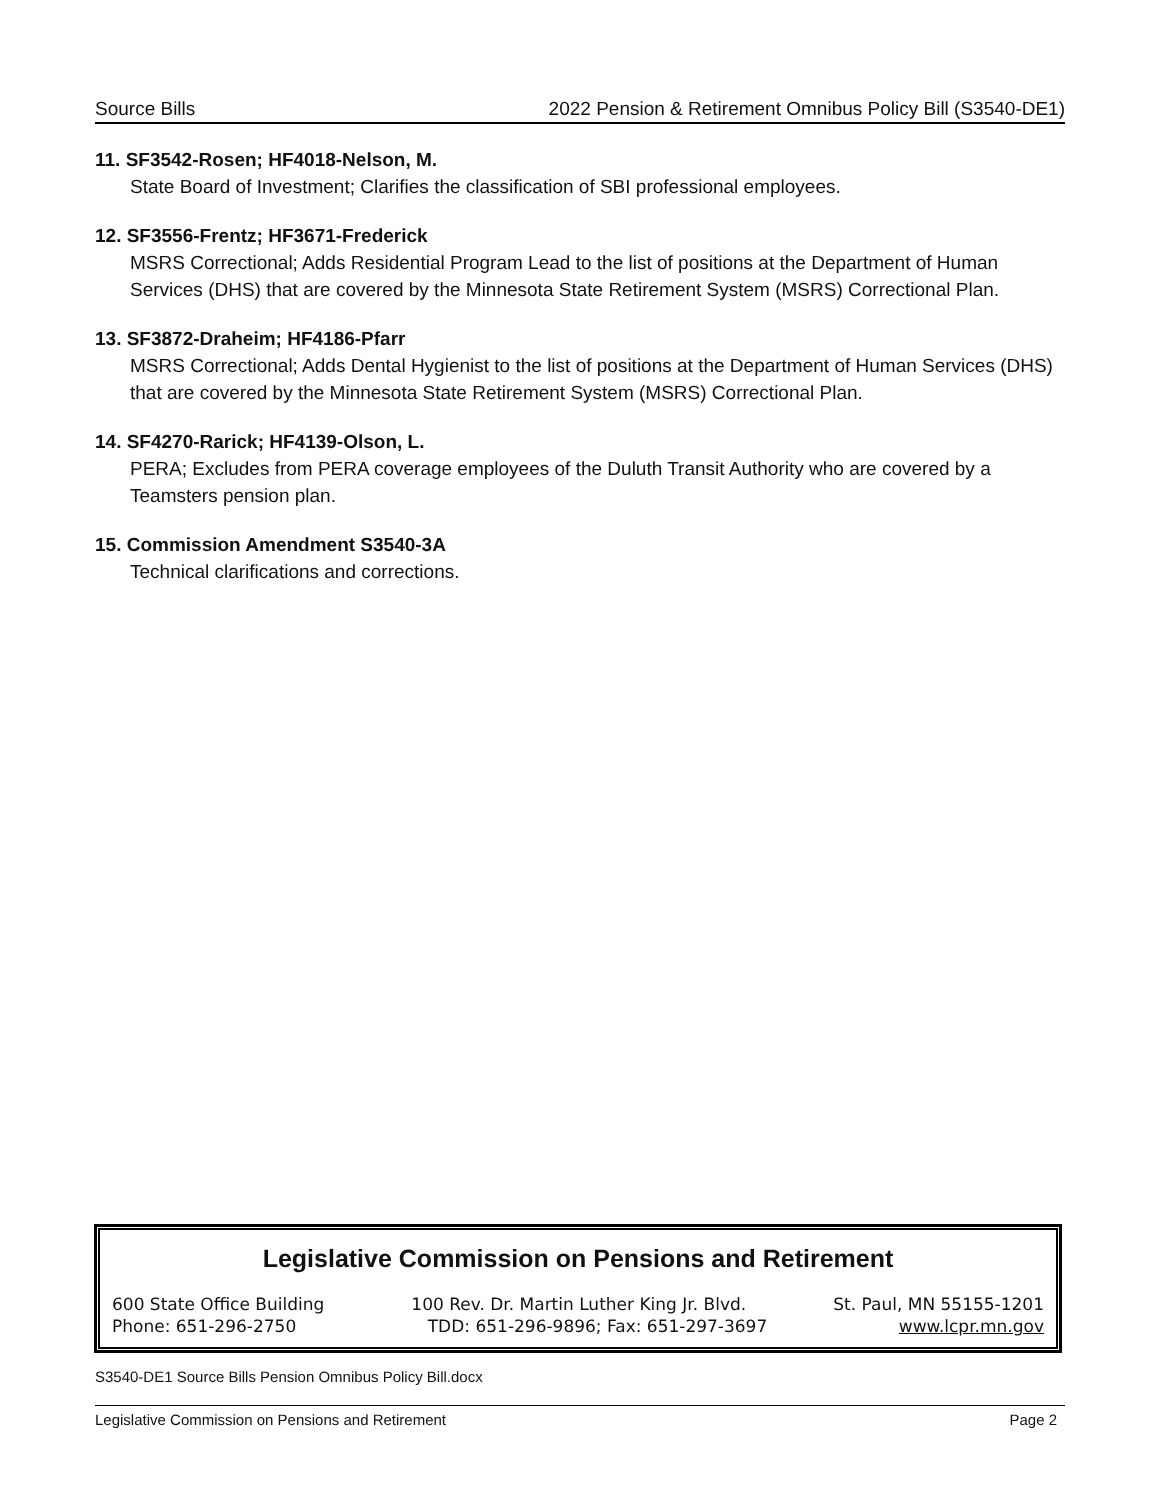Source Bills 2022 Pension & Retirement Omnibus Policy Bill (S3540-DE1)
11. SF3542-Rosen; HF4018-Nelson, M.
State Board of Investment; Clarifies the classification of SBI professional employees.
12. SF3556-Frentz; HF3671-Frederick
MSRS Correctional; Adds Residential Program Lead to the list of positions at the Department of Human Services (DHS) that are covered by the Minnesota State Retirement System (MSRS) Correctional Plan.
13. SF3872-Draheim; HF4186-Pfarr
MSRS Correctional; Adds Dental Hygienist to the list of positions at the Department of Human Services (DHS) that are covered by the Minnesota State Retirement System (MSRS) Correctional Plan.
14. SF4270-Rarick; HF4139-Olson, L.
PERA; Excludes from PERA coverage employees of the Duluth Transit Authority who are covered by a Teamsters pension plan.
15. Commission Amendment S3540-3A
Technical clarifications and corrections.
Legislative Commission on Pensions and Retirement
600 State Office Building 100 Rev. Dr. Martin Luther King Jr. Blvd. St. Paul, MN 55155-1201
Phone: 651-296-2750 TDD: 651-296-9896; Fax: 651-297-3697 www.lcpr.mn.gov
S3540-DE1 Source Bills Pension Omnibus Policy Bill.docx
Legislative Commission on Pensions and Retirement Page 2